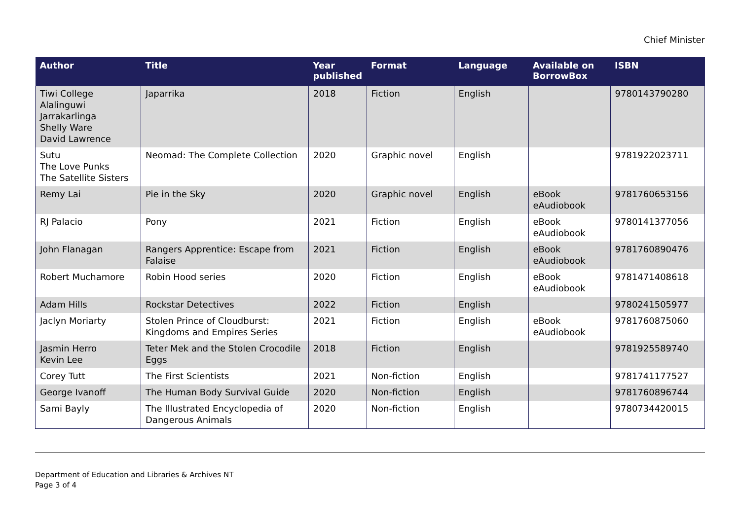Chief Minister
| Author | Title | Year published | Format | Language | Available on BorrowBox | ISBN |
| --- | --- | --- | --- | --- | --- | --- |
| Tiwi College Alalinguwi Jarrakarlinga Shelly Ware David Lawrence | Japarrika | 2018 | Fiction | English | | 9780143790280 |
| Sutu The Love Punks The Satellite Sisters | Neomad: The Complete Collection | 2020 | Graphic novel | English | | 9781922023711 |
| Remy Lai | Pie in the Sky | 2020 | Graphic novel | English | eBook eAudiobook | 9781760653156 |
| RJ Palacio | Pony | 2021 | Fiction | English | eBook eAudiobook | 9780141377056 |
| John Flanagan | Rangers Apprentice: Escape from Falaise | 2021 | Fiction | English | eBook eAudiobook | 9781760890476 |
| Robert Muchamore | Robin Hood series | 2020 | Fiction | English | eBook eAudiobook | 9781471408618 |
| Adam Hills | Rockstar Detectives | 2022 | Fiction | English | | 9780241505977 |
| Jaclyn Moriarty | Stolen Prince of Cloudburst: Kingdoms and Empires Series | 2021 | Fiction | English | eBook eAudiobook | 9781760875060 |
| Jasmin Herro Kevin Lee | Teter Mek and the Stolen Crocodile Eggs | 2018 | Fiction | English | | 9781925589740 |
| Corey Tutt | The First Scientists | 2021 | Non-fiction | English | | 9781741177527 |
| George Ivanoff | The Human Body Survival Guide | 2020 | Non-fiction | English | | 9781760896744 |
| Sami Bayly | The Illustrated Encyclopedia of Dangerous Animals | 2020 | Non-fiction | English | | 9780734420015 |
Department of Education and Libraries & Archives NT
Page 3 of 4